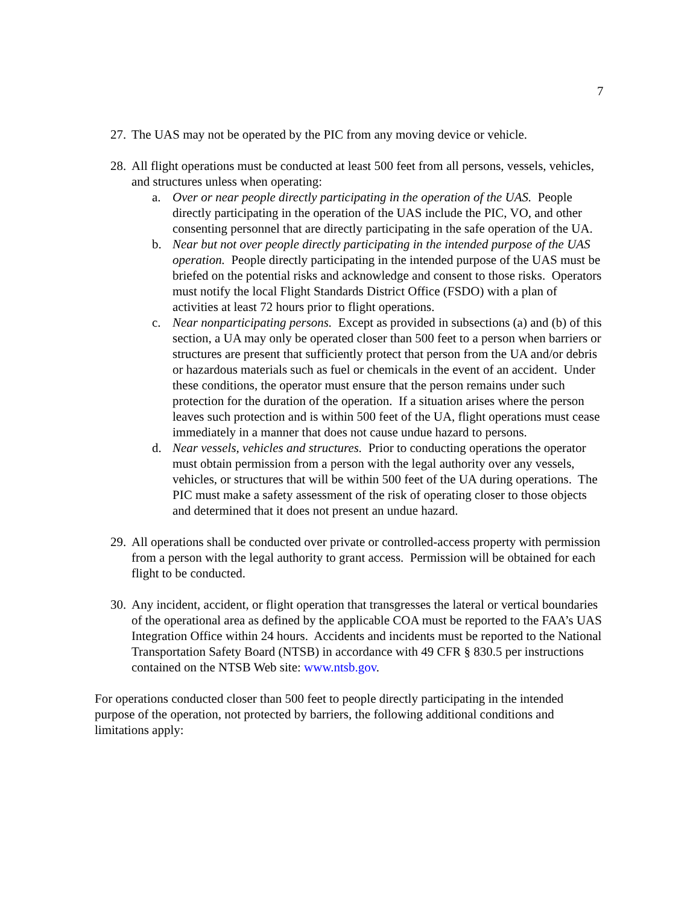7
27.
The UAS may not be operated by the PIC from any moving device or vehicle.
28.
All flight operations must be conducted at least 500 feet from all persons, vessels, vehicles, and structures unless when operating:
a. Over or near people directly participating in the operation of the UAS. People directly participating in the operation of the UAS include the PIC, VO, and other consenting personnel that are directly participating in the safe operation of the UA.
b. Near but not over people directly participating in the intended purpose of the UAS operation. People directly participating in the intended purpose of the UAS must be briefed on the potential risks and acknowledge and consent to those risks. Operators must notify the local Flight Standards District Office (FSDO) with a plan of activities at least 72 hours prior to flight operations.
c. Near nonparticipating persons. Except as provided in subsections (a) and (b) of this section, a UA may only be operated closer than 500 feet to a person when barriers or structures are present that sufficiently protect that person from the UA and/or debris or hazardous materials such as fuel or chemicals in the event of an accident. Under these conditions, the operator must ensure that the person remains under such protection for the duration of the operation. If a situation arises where the person leaves such protection and is within 500 feet of the UA, flight operations must cease immediately in a manner that does not cause undue hazard to persons.
d. Near vessels, vehicles and structures. Prior to conducting operations the operator must obtain permission from a person with the legal authority over any vessels, vehicles, or structures that will be within 500 feet of the UA during operations. The PIC must make a safety assessment of the risk of operating closer to those objects and determined that it does not present an undue hazard.
29.
All operations shall be conducted over private or controlled-access property with permission from a person with the legal authority to grant access. Permission will be obtained for each flight to be conducted.
30.
Any incident, accident, or flight operation that transgresses the lateral or vertical boundaries of the operational area as defined by the applicable COA must be reported to the FAA’s UAS Integration Office within 24 hours. Accidents and incidents must be reported to the National Transportation Safety Board (NTSB) in accordance with 49 CFR § 830.5 per instructions contained on the NTSB Web site: www.ntsb.gov.
For operations conducted closer than 500 feet to people directly participating in the intended purpose of the operation, not protected by barriers, the following additional conditions and limitations apply: